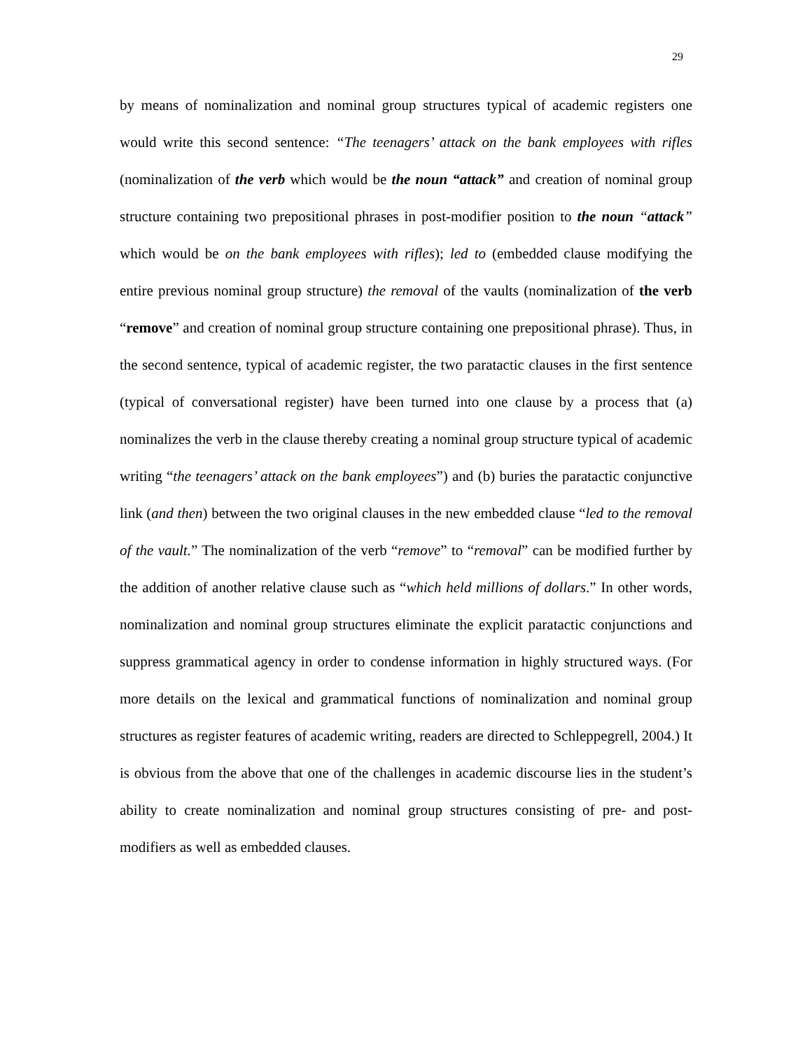29
by means of nominalization and nominal group structures typical of academic registers one would write this second sentence: “The teenagers’ attack on the bank employees with rifles (nominalization of the verb which would be the noun “attack” and creation of nominal group structure containing two prepositional phrases in post-modifier position to the noun “attack” which would be on the bank employees with rifles); led to (embedded clause modifying the entire previous nominal group structure) the removal of the vaults (nominalization of the verb “remove” and creation of nominal group structure containing one prepositional phrase). Thus, in the second sentence, typical of academic register, the two paratactic clauses in the first sentence (typical of conversational register) have been turned into one clause by a process that (a) nominalizes the verb in the clause thereby creating a nominal group structure typical of academic writing “the teenagers’ attack on the bank employees”) and (b) buries the paratactic conjunctive link (and then) between the two original clauses in the new embedded clause “led to the removal of the vault.” The nominalization of the verb “remove” to “removal” can be modified further by the addition of another relative clause such as “which held millions of dollars.” In other words, nominalization and nominal group structures eliminate the explicit paratactic conjunctions and suppress grammatical agency in order to condense information in highly structured ways. (For more details on the lexical and grammatical functions of nominalization and nominal group structures as register features of academic writing, readers are directed to Schleppegrell, 2004.) It is obvious from the above that one of the challenges in academic discourse lies in the student’s ability to create nominalization and nominal group structures consisting of pre- and post-modifiers as well as embedded clauses.